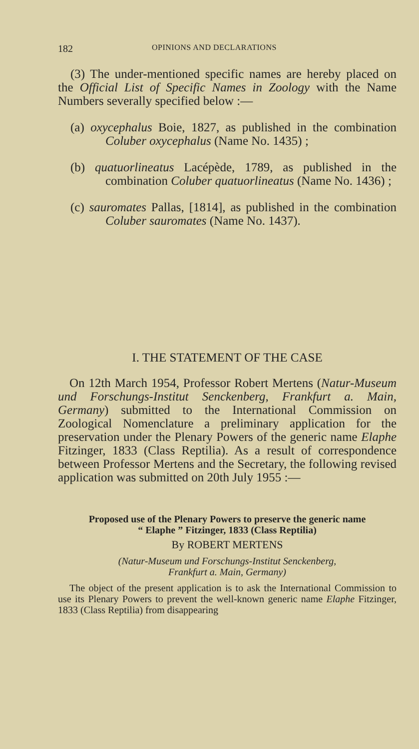182 OPINIONS AND DECLARATIONS
(3) The under-mentioned specific names are hereby placed on the Official List of Specific Names in Zoology with the Name Numbers severally specified below :—
(a) oxycephalus Boie, 1827, as published in the combination Coluber oxycephalus (Name No. 1435) ;
(b) quatuorlineatus Lacépède, 1789, as published in the combination Coluber quatuorlineatus (Name No. 1436) ;
(c) sauromates Pallas, [1814], as published in the combination Coluber sauromates (Name No. 1437).
I. THE STATEMENT OF THE CASE
On 12th March 1954, Professor Robert Mertens (Natur-Museum und Forschungs-Institut Senckenberg, Frankfurt a. Main, Germany) submitted to the International Commission on Zoological Nomenclature a preliminary application for the preservation under the Plenary Powers of the generic name Elaphe Fitzinger, 1833 (Class Reptilia). As a result of correspondence between Professor Mertens and the Secretary, the following revised application was submitted on 20th July 1955 :—
Proposed use of the Plenary Powers to preserve the generic name
“ Elaphe ” Fitzinger, 1833 (Class Reptilia)
By ROBERT MERTENS
(Natur-Museum und Forschungs-Institut Senckenberg,
Frankfurt a. Main, Germany)
The object of the present application is to ask the International Commission to use its Plenary Powers to prevent the well-known generic name Elaphe Fitzinger, 1833 (Class Reptilia) from disappearing